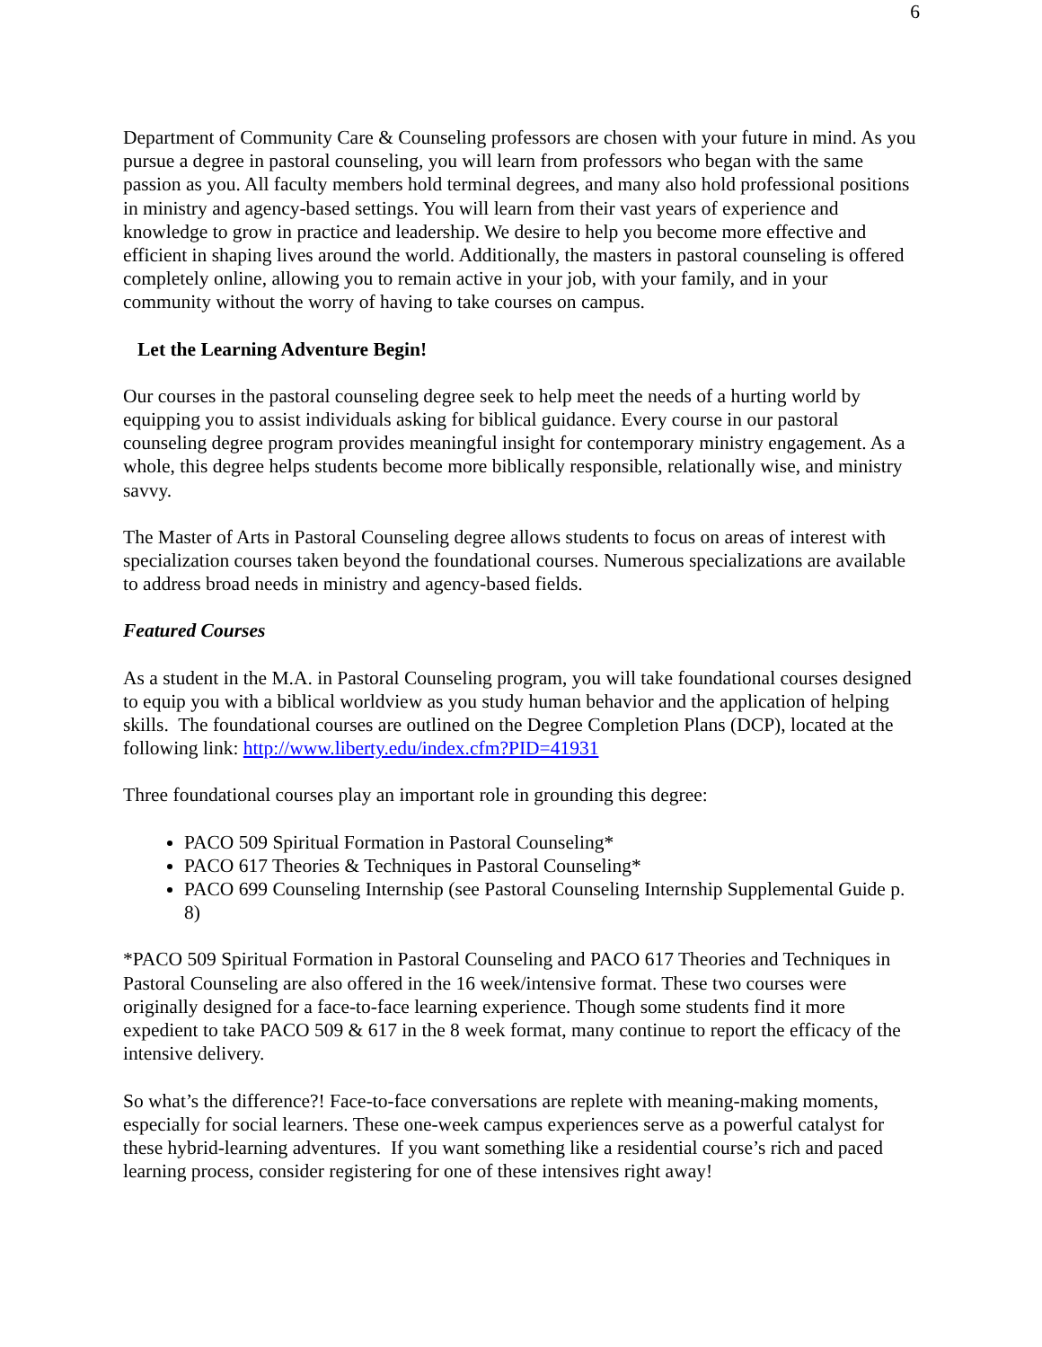6
Department of Community Care & Counseling professors are chosen with your future in mind. As you pursue a degree in pastoral counseling, you will learn from professors who began with the same passion as you. All faculty members hold terminal degrees, and many also hold professional positions in ministry and agency-based settings. You will learn from their vast years of experience and knowledge to grow in practice and leadership. We desire to help you become more effective and efficient in shaping lives around the world. Additionally, the masters in pastoral counseling is offered completely online, allowing you to remain active in your job, with your family, and in your community without the worry of having to take courses on campus.
Let the Learning Adventure Begin!
Our courses in the pastoral counseling degree seek to help meet the needs of a hurting world by equipping you to assist individuals asking for biblical guidance. Every course in our pastoral counseling degree program provides meaningful insight for contemporary ministry engagement. As a whole, this degree helps students become more biblically responsible, relationally wise, and ministry savvy.
The Master of Arts in Pastoral Counseling degree allows students to focus on areas of interest with specialization courses taken beyond the foundational courses. Numerous specializations are available to address broad needs in ministry and agency-based fields.
Featured Courses
As a student in the M.A. in Pastoral Counseling program, you will take foundational courses designed to equip you with a biblical worldview as you study human behavior and the application of helping skills. The foundational courses are outlined on the Degree Completion Plans (DCP), located at the following link: http://www.liberty.edu/index.cfm?PID=41931
Three foundational courses play an important role in grounding this degree:
PACO 509 Spiritual Formation in Pastoral Counseling*
PACO 617 Theories & Techniques in Pastoral Counseling*
PACO 699 Counseling Internship (see Pastoral Counseling Internship Supplemental Guide p. 8)
*PACO 509 Spiritual Formation in Pastoral Counseling and PACO 617 Theories and Techniques in Pastoral Counseling are also offered in the 16 week/intensive format. These two courses were originally designed for a face-to-face learning experience. Though some students find it more expedient to take PACO 509 & 617 in the 8 week format, many continue to report the efficacy of the intensive delivery.
So what’s the difference?! Face-to-face conversations are replete with meaning-making moments, especially for social learners. These one-week campus experiences serve as a powerful catalyst for these hybrid-learning adventures. If you want something like a residential course’s rich and paced learning process, consider registering for one of these intensives right away!